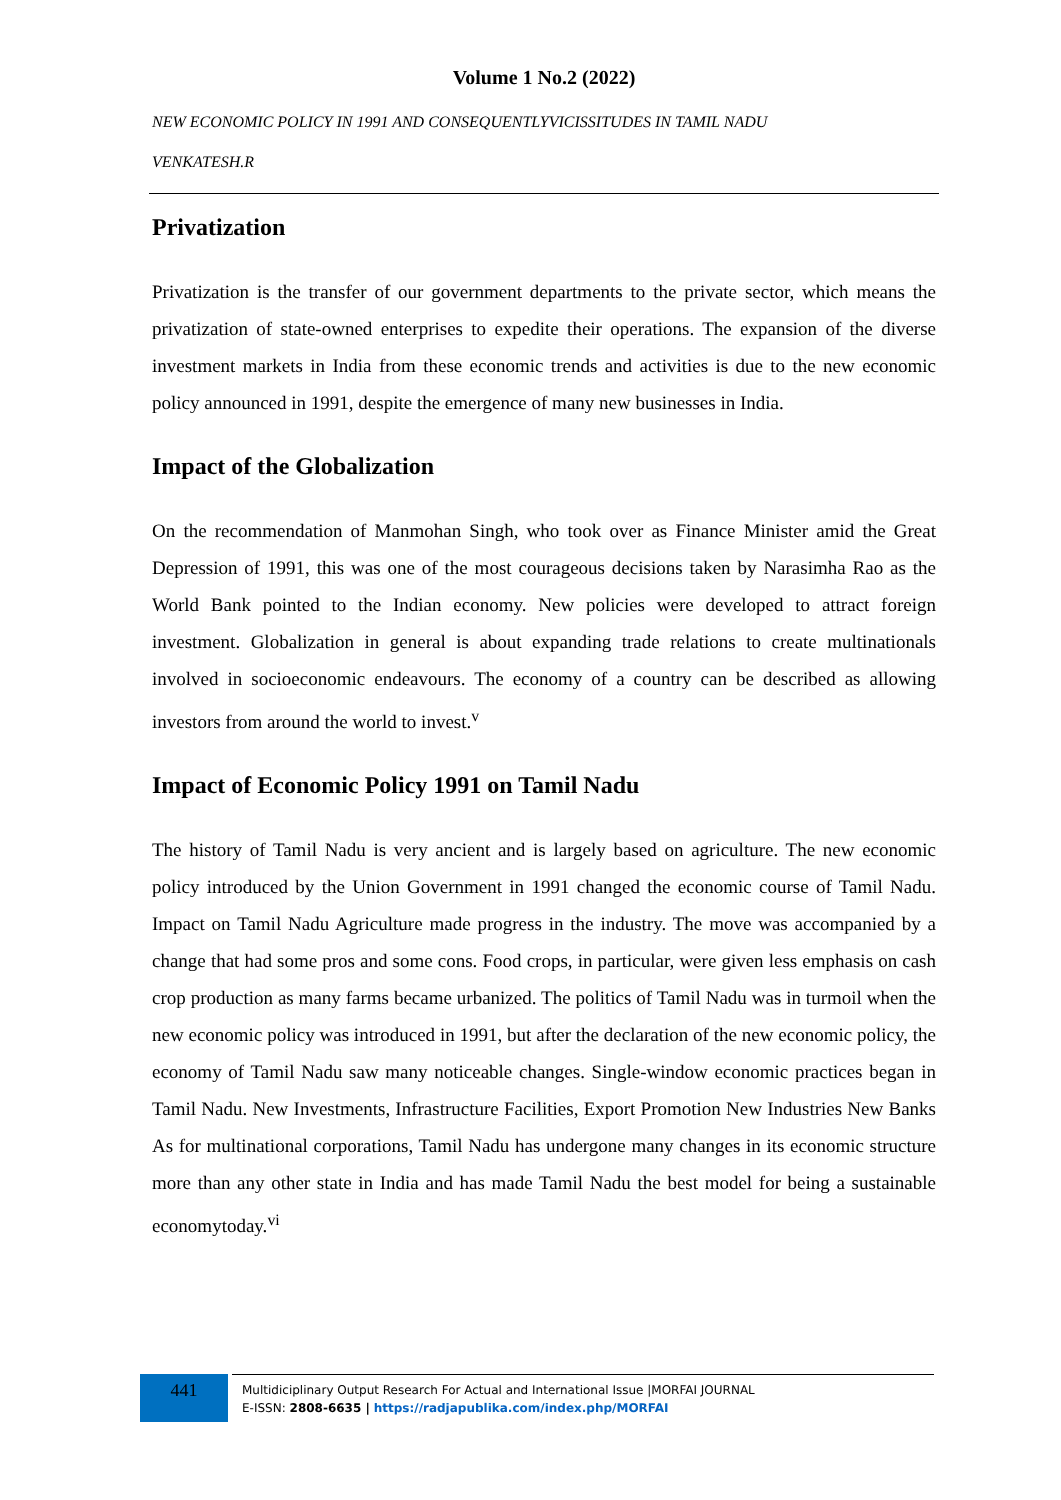Volume 1 No.2 (2022)
NEW ECONOMIC POLICY IN 1991 AND CONSEQUENTLYVICISSITUDES IN TAMIL NADU
VENKATESH.R
Privatization
Privatization is the transfer of our government departments to the private sector, which means the privatization of state-owned enterprises to expedite their operations. The expansion of the diverse investment markets in India from these economic trends and activities is due to the new economic policy announced in 1991, despite the emergence of many new businesses in India.
Impact of the Globalization
On the recommendation of Manmohan Singh, who took over as Finance Minister amid the Great Depression of 1991, this was one of the most courageous decisions taken by Narasimha Rao as the World Bank pointed to the Indian economy. New policies were developed to attract foreign investment. Globalization in general is about expanding trade relations to create multinationals involved in socioeconomic endeavours. The economy of a country can be described as allowing investors from around the world to invest.<sup>v</sup>
Impact of Economic Policy 1991 on Tamil Nadu
The history of Tamil Nadu is very ancient and is largely based on agriculture. The new economic policy introduced by the Union Government in 1991 changed the economic course of Tamil Nadu. Impact on Tamil Nadu Agriculture made progress in the industry. The move was accompanied by a change that had some pros and some cons. Food crops, in particular, were given less emphasis on cash crop production as many farms became urbanized. The politics of Tamil Nadu was in turmoil when the new economic policy was introduced in 1991, but after the declaration of the new economic policy, the economy of Tamil Nadu saw many noticeable changes. Single-window economic practices began in Tamil Nadu. New Investments, Infrastructure Facilities, Export Promotion New Industries New Banks As for multinational corporations, Tamil Nadu has undergone many changes in its economic structure more than any other state in India and has made Tamil Nadu the best model for being a sustainable economytoday.<sup>vi</sup>
441
Multidiciplinary Output Research For Actual and International Issue |MORFAI JOURNAL
E-ISSN: 2808-6635 | https://radjapublika.com/index.php/MORFAI